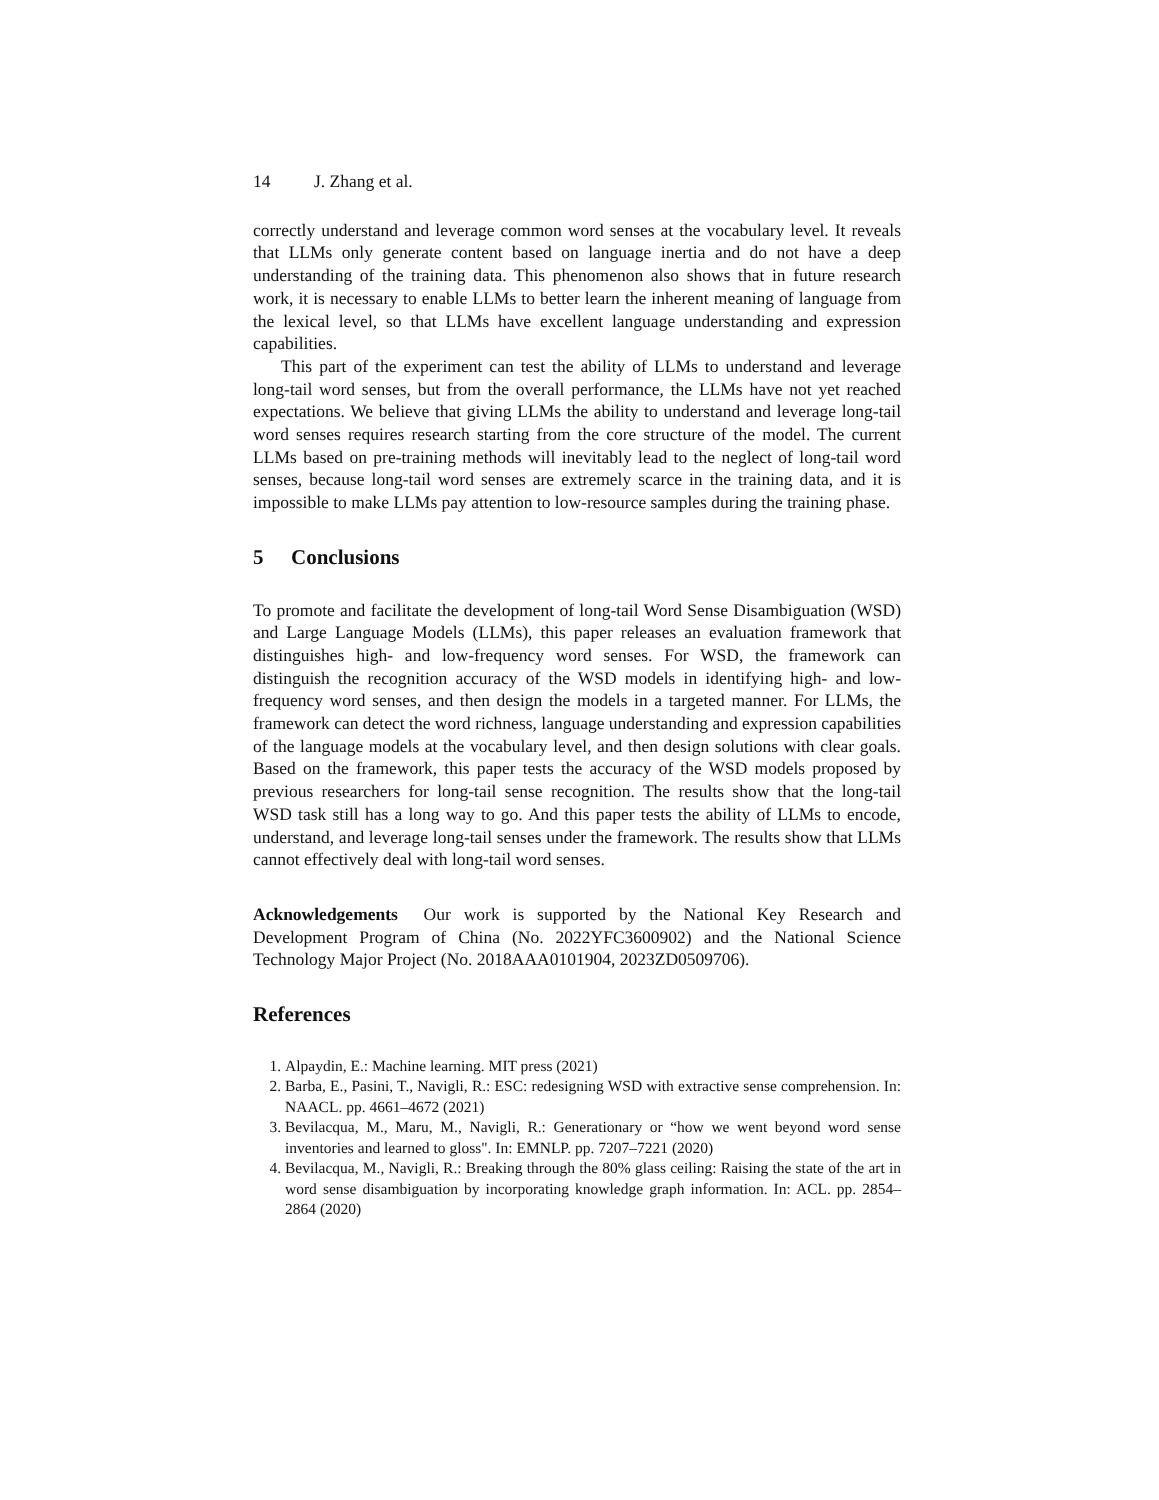14 J. Zhang et al.
correctly understand and leverage common word senses at the vocabulary level. It reveals that LLMs only generate content based on language inertia and do not have a deep understanding of the training data. This phenomenon also shows that in future research work, it is necessary to enable LLMs to better learn the inherent meaning of language from the lexical level, so that LLMs have excellent language understanding and expression capabilities.
This part of the experiment can test the ability of LLMs to understand and leverage long-tail word senses, but from the overall performance, the LLMs have not yet reached expectations. We believe that giving LLMs the ability to understand and leverage long-tail word senses requires research starting from the core structure of the model. The current LLMs based on pre-training methods will inevitably lead to the neglect of long-tail word senses, because long-tail word senses are extremely scarce in the training data, and it is impossible to make LLMs pay attention to low-resource samples during the training phase.
5 Conclusions
To promote and facilitate the development of long-tail Word Sense Disambiguation (WSD) and Large Language Models (LLMs), this paper releases an evaluation framework that distinguishes high- and low-frequency word senses. For WSD, the framework can distinguish the recognition accuracy of the WSD models in identifying high- and low-frequency word senses, and then design the models in a targeted manner. For LLMs, the framework can detect the word richness, language understanding and expression capabilities of the language models at the vocabulary level, and then design solutions with clear goals. Based on the framework, this paper tests the accuracy of the WSD models proposed by previous researchers for long-tail sense recognition. The results show that the long-tail WSD task still has a long way to go. And this paper tests the ability of LLMs to encode, understand, and leverage long-tail senses under the framework. The results show that LLMs cannot effectively deal with long-tail word senses.
Acknowledgements Our work is supported by the National Key Research and Development Program of China (No. 2022YFC3600902) and the National Science Technology Major Project (No. 2018AAA0101904, 2023ZD0509706).
References
1. Alpaydin, E.: Machine learning. MIT press (2021)
2. Barba, E., Pasini, T., Navigli, R.: ESC: redesigning WSD with extractive sense comprehension. In: NAACL. pp. 4661–4672 (2021)
3. Bevilacqua, M., Maru, M., Navigli, R.: Generationary or “how we went beyond word sense inventories and learned to gloss". In: EMNLP. pp. 7207–7221 (2020)
4. Bevilacqua, M., Navigli, R.: Breaking through the 80% glass ceiling: Raising the state of the art in word sense disambiguation by incorporating knowledge graph information. In: ACL. pp. 2854–2864 (2020)